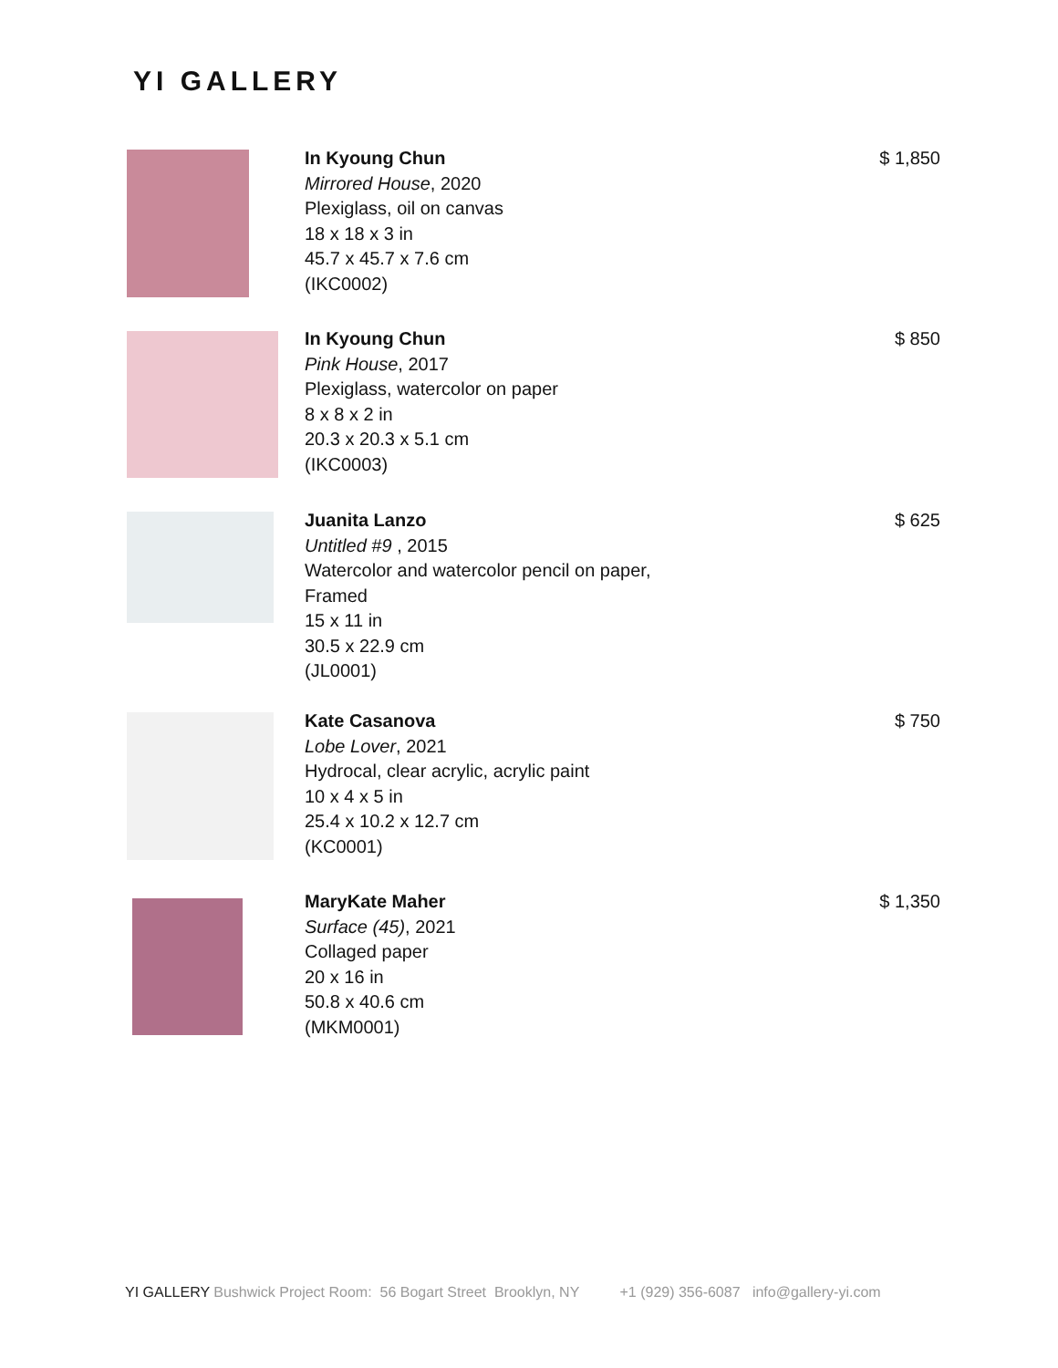YI GALLERY
In Kyoung Chun
Mirrored House, 2020
Plexiglass, oil on canvas
18 x 18 x 3 in
45.7 x 45.7 x 7.6 cm
(IKC0002)
$ 1,850
In Kyoung Chun
Pink House, 2017
Plexiglass, watercolor on paper
8 x 8 x 2 in
20.3 x 20.3 x 5.1 cm
(IKC0003)
$ 850
Juanita Lanzo
Untitled #9 , 2015
Watercolor and watercolor pencil on paper,
Framed
15 x 11 in
30.5 x 22.9 cm
(JL0001)
$ 625
Kate Casanova
Lobe Lover, 2021
Hydrocal, clear acrylic, acrylic paint
10 x 4 x 5 in
25.4 x 10.2 x 12.7 cm
(KC0001)
$ 750
MaryKate Maher
Surface (45), 2021
Collaged paper
20 x 16 in
50.8 x 40.6 cm
(MKM0001)
$ 1,350
YI GALLERY Bushwick Project Room: 56 Bogart Street Brooklyn, NY +1 (929) 356-6087 info@gallery-yi.com